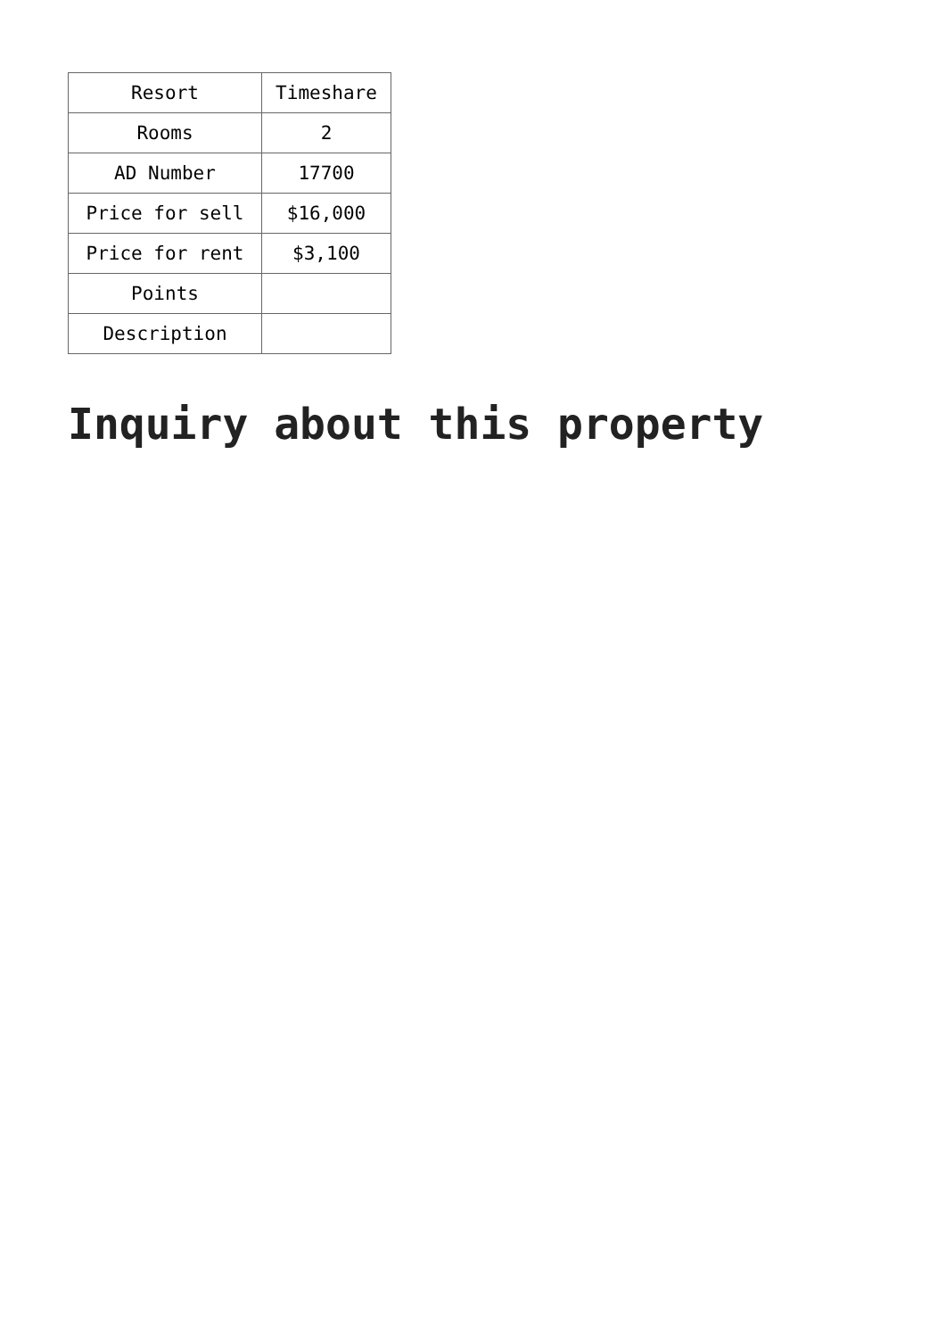| Resort | Timeshare |
| Rooms | 2 |
| AD Number | 17700 |
| Price for sell | $16,000 |
| Price for rent | $3,100 |
| Points | |
| Description | |
Inquiry about this property